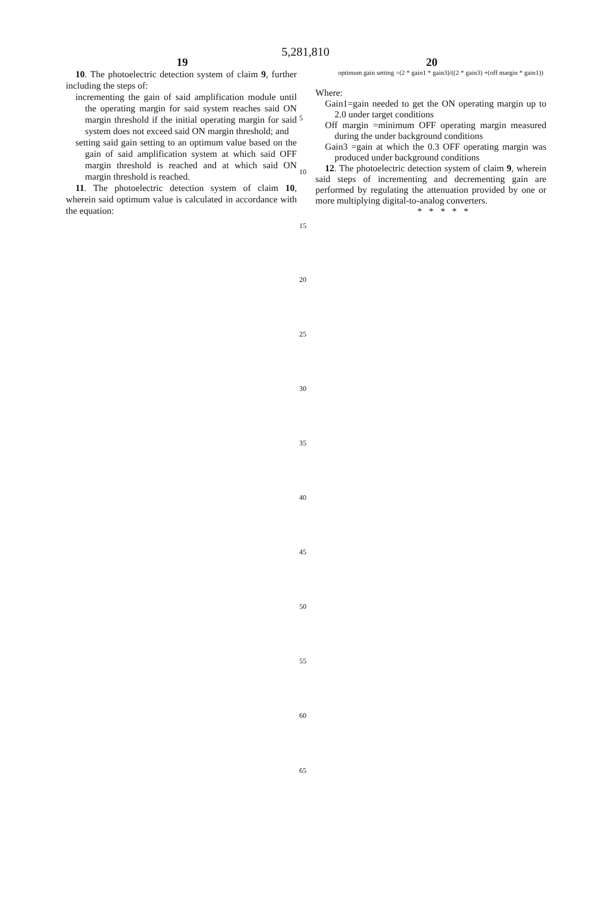5,281,810
19 20
10. The photoelectric detection system of claim 9, further including the steps of:
incrementing the gain of said amplification module until the operating margin for said system reaches said ON margin threshold if the initial operating margin for said system does not exceed said ON margin threshold; and
setting said gain setting to an optimum value based on the gain of said amplification system at which said OFF margin threshold is reached and at which said ON margin threshold is reached.
11. The photoelectric detection system of claim 10, wherein said optimum value is calculated in accordance with the equation:
optimum gain setting =(2 * gain1 * gain3)/((2 * gain3) +(off margin * gain1))
Where:
Gain1=gain needed to get the ON operating margin up to 2.0 under target conditions
Off margin =minimum OFF operating margin measured during the under background conditions
Gain3 =gain at which the 0.3 OFF operating margin was produced under background conditions
12. The photoelectric detection system of claim 9, wherein said steps of incrementing and decrementing gain are performed by regulating the attenuation provided by one or more multiplying digital-to-analog converters.
* * * * *
5
10
15
20
25
30
35
40
45
50
55
60
65